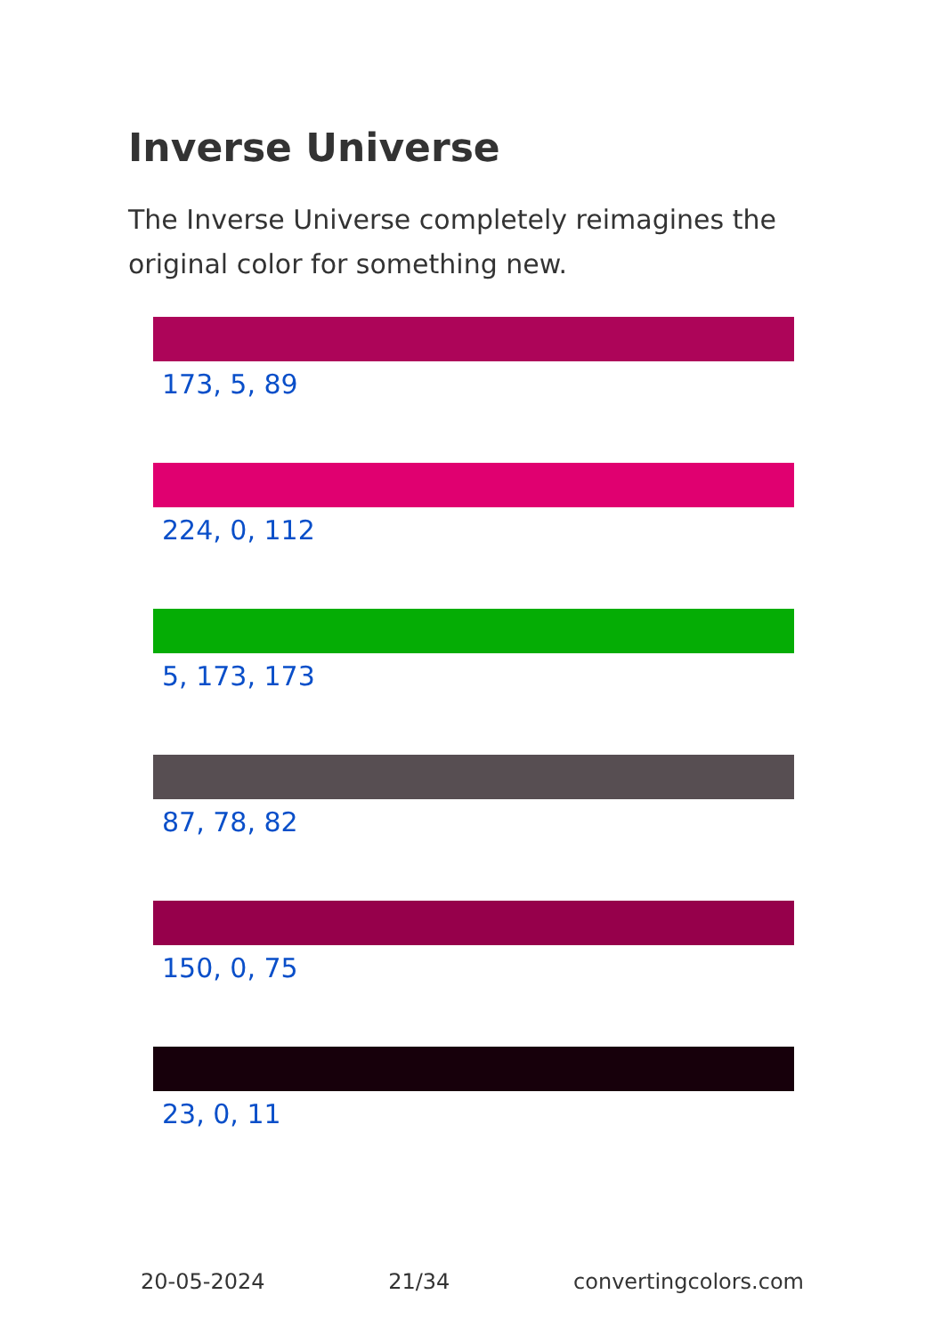Inverse Universe
The Inverse Universe completely reimagines the original color for something new.
173, 5, 89
224, 0, 112
5, 173, 173
87, 78, 82
150, 0, 75
23, 0, 11
20-05-2024 21/34 convertingcolors.com